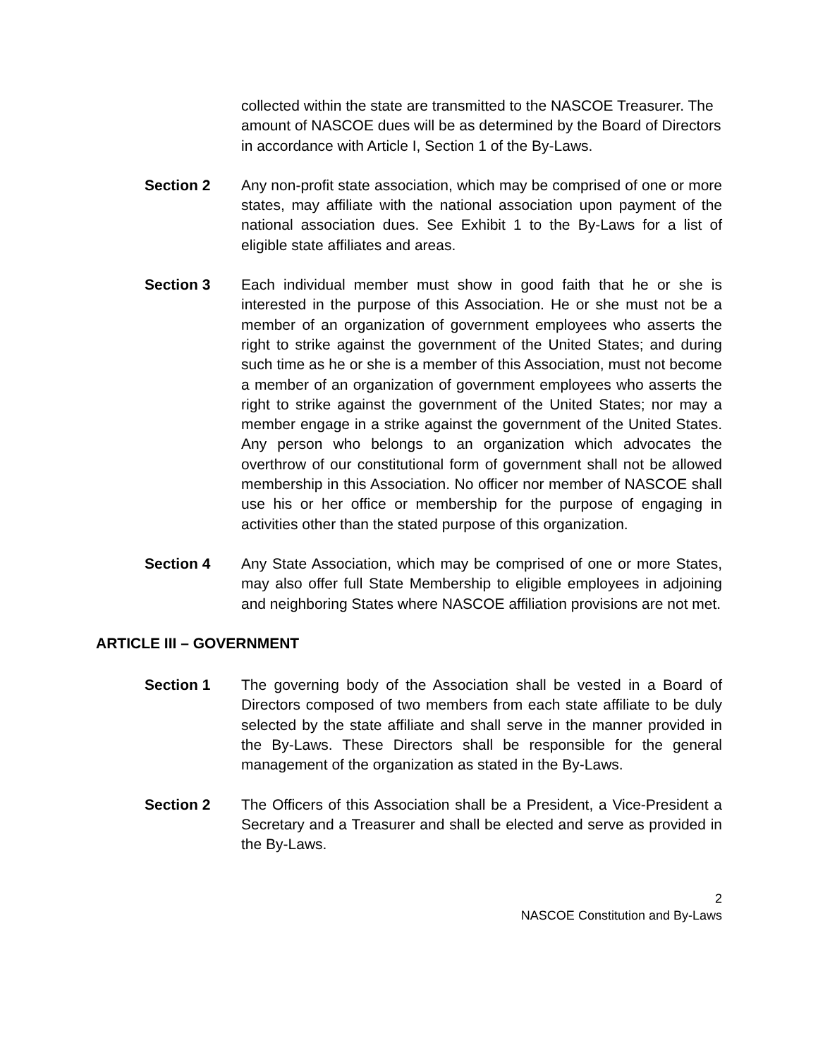collected within the state are transmitted to the NASCOE Treasurer. The amount of NASCOE dues will be as determined by the Board of Directors in accordance with Article I, Section 1 of the By-Laws.
Section 2 Any non-profit state association, which may be comprised of one or more states, may affiliate with the national association upon payment of the national association dues. See Exhibit 1 to the By-Laws for a list of eligible state affiliates and areas.
Section 3 Each individual member must show in good faith that he or she is interested in the purpose of this Association. He or she must not be a member of an organization of government employees who asserts the right to strike against the government of the United States; and during such time as he or she is a member of this Association, must not become a member of an organization of government employees who asserts the right to strike against the government of the United States; nor may a member engage in a strike against the government of the United States. Any person who belongs to an organization which advocates the overthrow of our constitutional form of government shall not be allowed membership in this Association. No officer nor member of NASCOE shall use his or her office or membership for the purpose of engaging in activities other than the stated purpose of this organization.
Section 4 Any State Association, which may be comprised of one or more States, may also offer full State Membership to eligible employees in adjoining and neighboring States where NASCOE affiliation provisions are not met.
ARTICLE III – GOVERNMENT
Section 1 The governing body of the Association shall be vested in a Board of Directors composed of two members from each state affiliate to be duly selected by the state affiliate and shall serve in the manner provided in the By-Laws. These Directors shall be responsible for the general management of the organization as stated in the By-Laws.
Section 2 The Officers of this Association shall be a President, a Vice-President a Secretary and a Treasurer and shall be elected and serve as provided in the By-Laws.
2
NASCOE Constitution and By-Laws